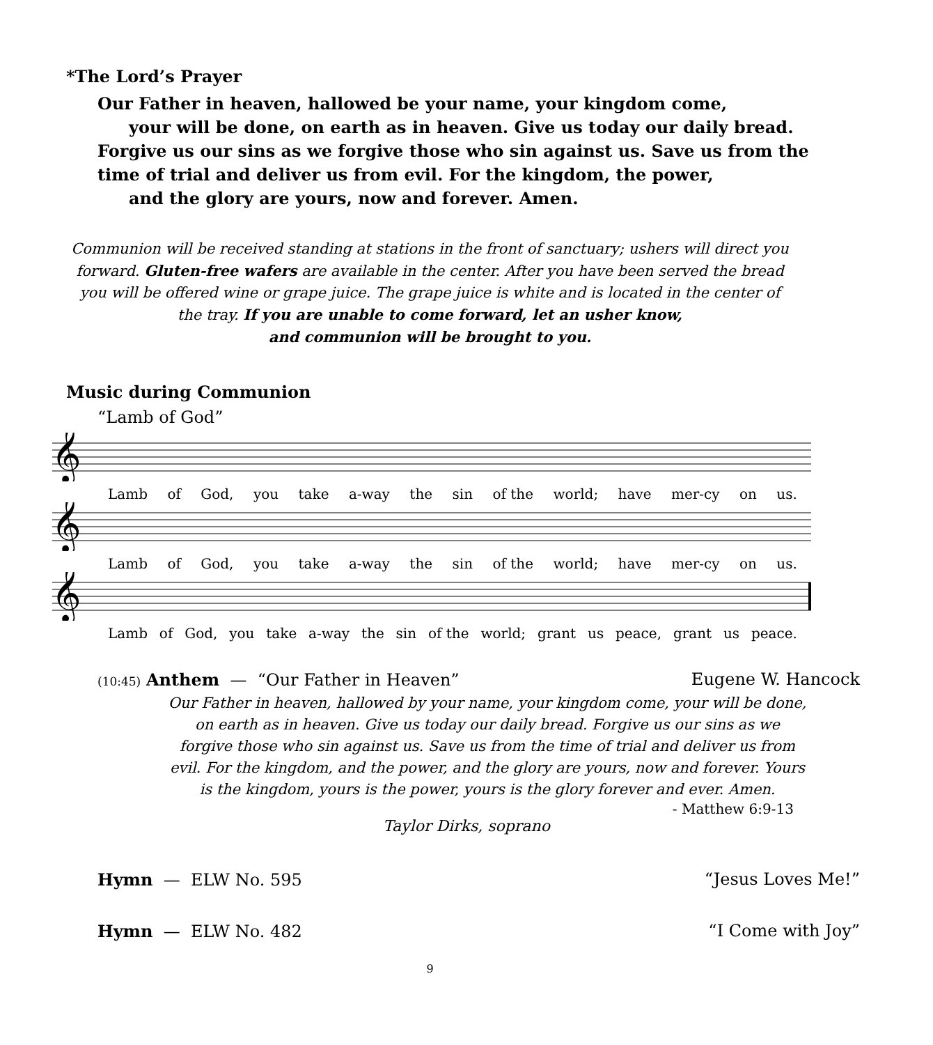*The Lord’s Prayer
Our Father in heaven, hallowed be your name, your kingdom come,
your will be done, on earth as in heaven. Give us today our daily bread.
Forgive us our sins as we forgive those who sin against us. Save us from the
time of trial and deliver us from evil. For the kingdom, the power,
and the glory are yours, now and forever. Amen.
Communion will be received standing at stations in the front of sanctuary; ushers will direct you forward. Gluten-free wafers are available in the center. After you have been served the bread you will be offered wine or grape juice. The grape juice is white and is located in the center of the tray. If you are unable to come forward, let an usher know,
and communion will be brought to you.
Music during Communion
“Lamb of God”
𝄞
Lamb of God, you take a-way the sin of the world; have mer-cy on us.
𝄞
Lamb of God, you take a-way the sin of the world; have mer-cy on us.
𝄞
Lamb of God, you take a-way the sin of the world; grant us peace, grant us peace.
(10:45) Anthem — “Our Father in Heaven” Eugene W. Hancock
Our Father in heaven, hallowed by your name, your kingdom come, your will be done, on earth as in heaven. Give us today our daily bread. Forgive us our sins as we forgive those who sin against us. Save us from the time of trial and deliver us from evil. For the kingdom, and the power, and the glory are yours, now and forever. Yours is the kingdom, yours is the power, yours is the glory forever and ever. Amen.
- Matthew 6:9-13
Taylor Dirks, soprano
Hymn — ELW No. 595 “Jesus Loves Me!”
Hymn — ELW No. 482 “I Come with Joy”
9